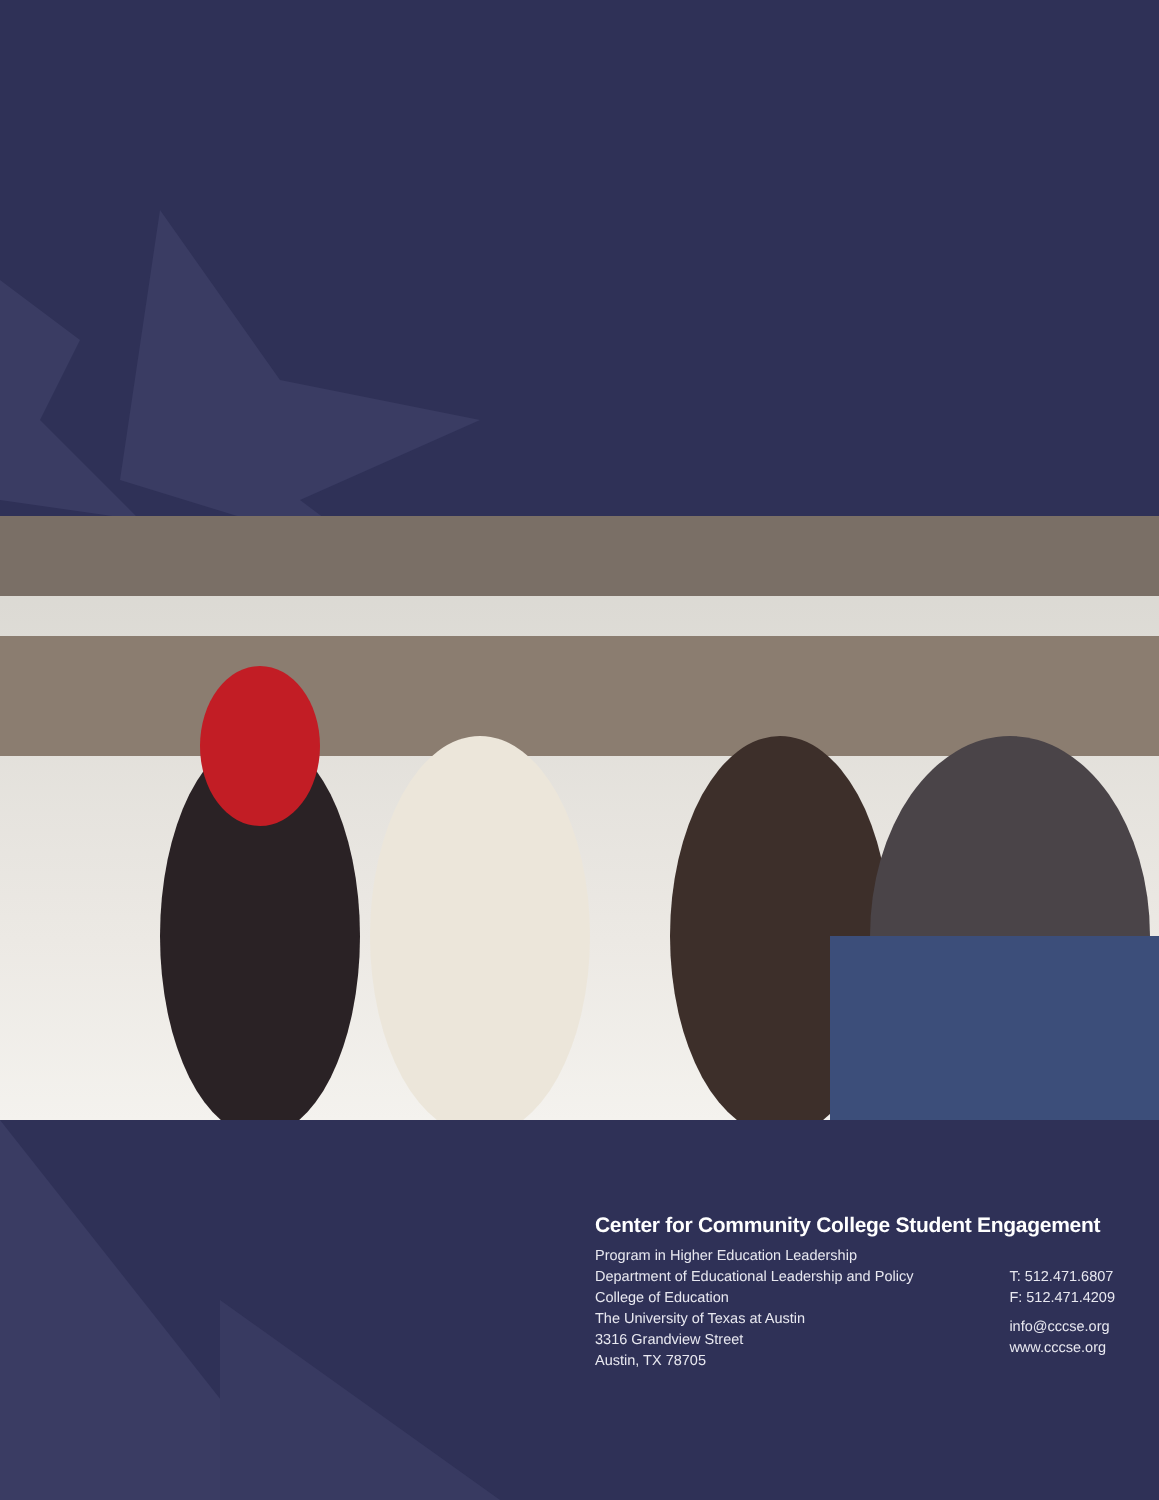Center for Community College Student Engagement
Program in Higher Education Leadership
Department of Educational Leadership and Policy
College of Education
The University of Texas at Austin
3316 Grandview Street
Austin, TX 78705
T: 512.471.6807
F: 512.471.4209
info@cccse.org
www.cccse.org